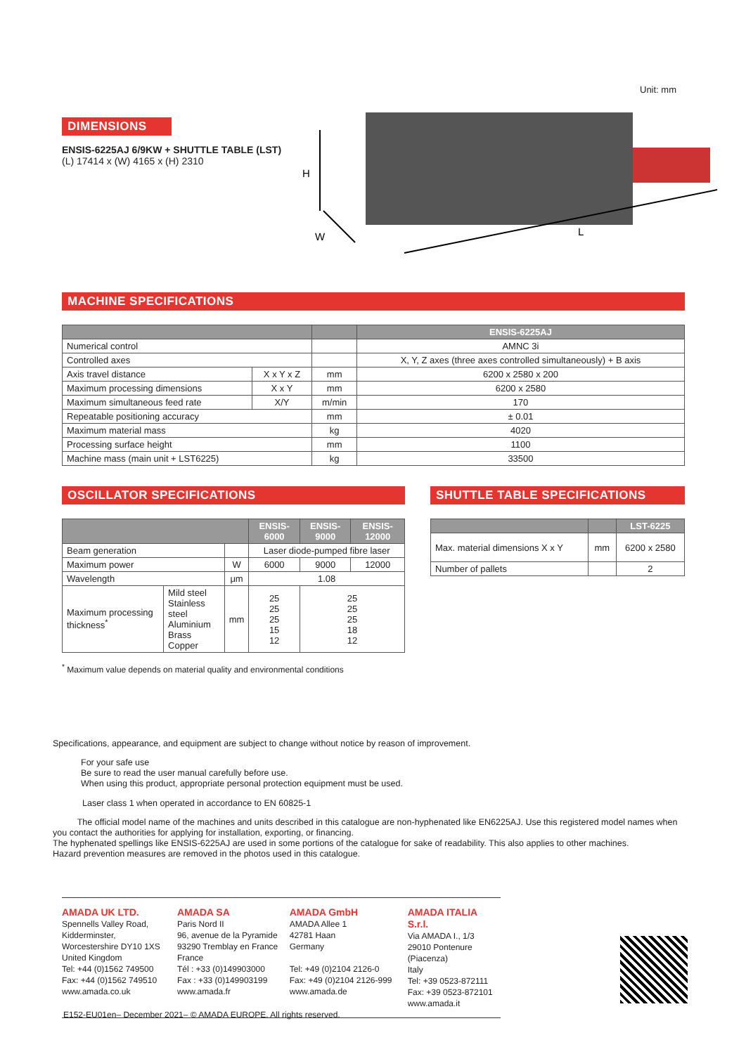Unit: mm
DIMENSIONS
ENSIS-6225AJ 6/9KW + SHUTTLE TABLE (LST)
(L) 17414 x (W) 4165 x (H) 2310
H
W
L
MACHINE SPECIFICATIONS
| | | | ENSIS-6225AJ |
| --- | --- | --- | --- |
| Numerical control | | | AMNC 3i |
| Controlled axes | | | X, Y, Z axes (three axes controlled simultaneously) + B axis |
| Axis travel distance | X x Y x Z | mm | 6200 x 2580 x 200 |
| Maximum processing dimensions | X x Y | mm | 6200 x 2580 |
| Maximum simultaneous feed rate | X/Y | m/min | 170 |
| Repeatable positioning accuracy | | mm | ± 0.01 |
| Maximum material mass | | kg | 4020 |
| Processing surface height | | mm | 1100 |
| Machine mass (main unit + LST6225) | | kg | 33500 |
OSCILLATOR SPECIFICATIONS
| | | | ENSIS-6000 | ENSIS-9000 | ENSIS-12000 |
| --- | --- | --- | --- | --- | --- |
| Beam generation | | | Laser diode-pumped fibre laser | | |
| Maximum power | | W | 6000 | 9000 | 12000 |
| Wavelength | | μm | 1.08 | | |
| Maximum processing thickness<sup>*</sup> | Mild steel Stainless steel Aluminium Brass Copper | mm | 25 25 25 15 12 | 25 25 25 18 12 | |
<sup>*</sup> Maximum value depends on material quality and environmental conditions
SHUTTLE TABLE SPECIFICATIONS
| | | LST-6225 |
| --- | --- | --- |
| Max. material dimensions X x Y | mm | 6200 x 2580 |
| Number of pallets | | 2 |
Specifications, appearance, and equipment are subject to change without notice by reason of improvement.
For your safe use
Be sure to read the user manual carefully before use.
When using this product, appropriate personal protection equipment must be used.
Laser class 1 when operated in accordance to EN 60825-1
The official model name of the machines and units described in this catalogue are non-hyphenated like EN6225AJ. Use this registered model names when you contact the authorities for applying for installation, exporting, or financing.
The hyphenated spellings like ENSIS-6225AJ are used in some portions of the catalogue for sake of readability. This also applies to other machines.
Hazard prevention measures are removed in the photos used in this catalogue.
AMADA UK LTD.
Spennells Valley Road,
Kidderminster,
Worcestershire DY10 1XS
United Kingdom
Tel: +44 (0)1562 749500
Fax: +44 (0)1562 749510
www.amada.co.uk
AMADA SA
Paris Nord II
96, avenue de la Pyramide
93290 Tremblay en France
France
Tél : +33 (0)149903000
Fax : +33 (0)149903199
www.amada.fr
AMADA GmbH
AMADA Allee 1
42781 Haan
Germany
Tel: +49 (0)2104 2126-0
Fax: +49 (0)2104 2126-999
www.amada.de
AMADA ITALIA S.r.l.
Via AMADA I., 1/3
29010 Pontenure
(Piacenza)
Italy
Tel: +39 0523-872111
Fax: +39 0523-872101
www.amada.it
E152-EU01en– December 2021– © AMADA EUROPE. All rights reserved.